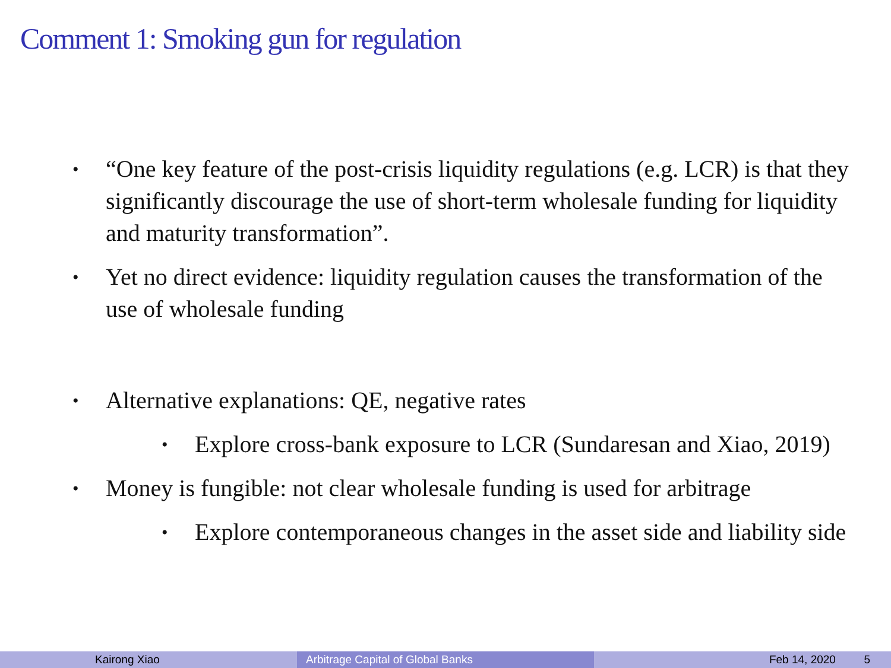Comment 1: Smoking gun for regulation
• “One key feature of the post-crisis liquidity regulations (e.g. LCR) is that they significantly discourage the use of short-term wholesale funding for liquidity and maturity transformation”.
• Yet no direct evidence: liquidity regulation causes the transformation of the use of wholesale funding
• Alternative explanations: QE, negative rates
• Explore cross-bank exposure to LCR (Sundaresan and Xiao, 2019)
• Money is fungible: not clear wholesale funding is used for arbitrage
• Explore contemporaneous changes in the asset side and liability side
Kairong Xiao Arbitrage Capital of Global Banks Feb 14, 2020 5